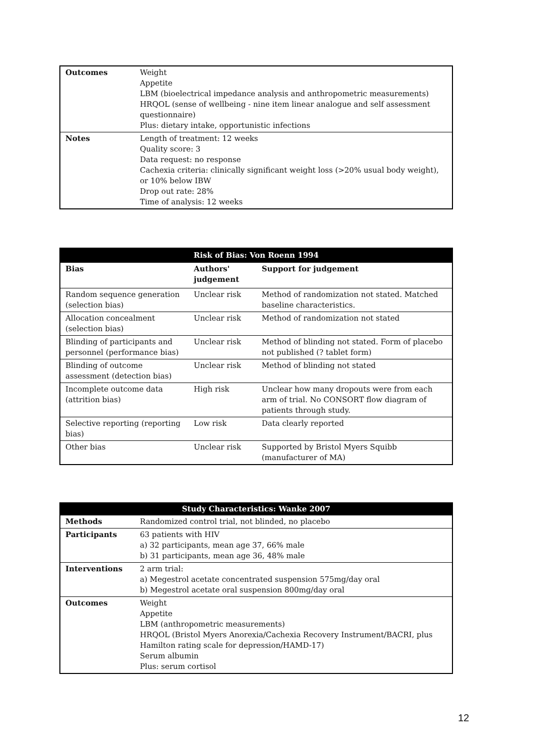| Outcomes | Weight Appetite LBM (bioelectrical impedance analysis and anthropometric measurements) HRQOL (sense of wellbeing - nine item linear analogue and self assessment questionnaire) Plus: dietary intake, opportunistic infections |
| Notes | Length of treatment: 12 weeks Quality score: 3 Data request: no response Cachexia criteria: clinically significant weight loss (>20% usual body weight), or 10% below IBW Drop out rate: 28% Time of analysis: 12 weeks |
| Risk of Bias: Von Roenn 1994 | | |
| --- | --- | --- |
| Bias | Authors' judgement | Support for judgement |
| Random sequence generation (selection bias) | Unclear risk | Method of randomization not stated. Matched baseline characteristics. |
| Allocation concealment (selection bias) | Unclear risk | Method of randomization not stated |
| Blinding of participants and personnel (performance bias) | Unclear risk | Method of blinding not stated. Form of placebo not published (? tablet form) |
| Blinding of outcome assessment (detection bias) | Unclear risk | Method of blinding not stated |
| Incomplete outcome data (attrition bias) | High risk | Unclear how many dropouts were from each arm of trial. No CONSORT flow diagram of patients through study. |
| Selective reporting (reporting bias) | Low risk | Data clearly reported |
| Other bias | Unclear risk | Supported by Bristol Myers Squibb (manufacturer of MA) |
| Study Characteristics: Wanke 2007 | |
| --- | --- |
| Methods | Randomized control trial, not blinded, no placebo |
| Participants | 63 patients with HIV a) 32 participants, mean age 37, 66% male b) 31 participants, mean age 36, 48% male |
| Interventions | 2 arm trial: a) Megestrol acetate concentrated suspension 575mg/day oral b) Megestrol acetate oral suspension 800mg/day oral |
| Outcomes | Weight Appetite LBM (anthropometric measurements) HRQOL (Bristol Myers Anorexia/Cachexia Recovery Instrument/BACRI, plus Hamilton rating scale for depression/HAMD-17) Serum albumin Plus: serum cortisol |
12